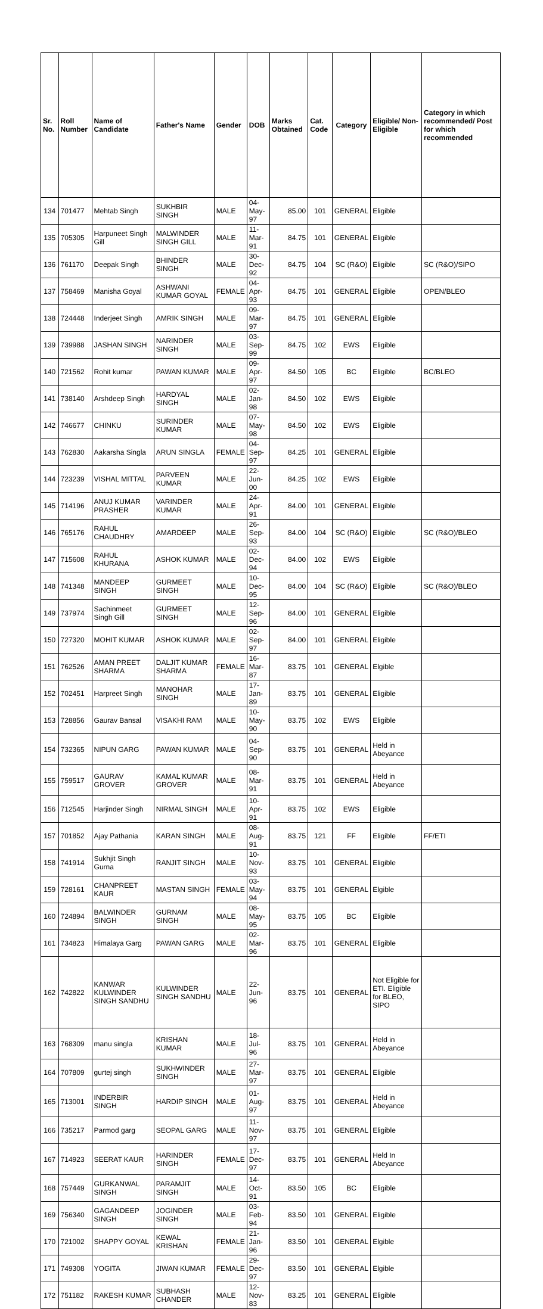| Sr. No. | Roll Number | Name of Candidate | Father's Name | Gender | DOB | Marks Obtained | Cat. Code | Category | Eligible/ Non-Eligible | Category in which recommended/ Post for which recommended |
| --- | --- | --- | --- | --- | --- | --- | --- | --- | --- | --- |
| 134 | 701477 | Mehtab Singh | SUKHBIR SINGH | MALE | 04-May-97 | 85.00 | 101 | GENERAL | Eligible | |
| 135 | 705305 | Harpuneet Singh Gill | MALWINDER SINGH GILL | MALE | 11-Mar-91 | 84.75 | 101 | GENERAL | Eligible | |
| 136 | 761170 | Deepak Singh | BHINDER SINGH | MALE | 30-Dec-92 | 84.75 | 104 | SC (R&O) | Eligible | SC (R&O)/SIPO |
| 137 | 758469 | Manisha Goyal | ASHWANI KUMAR GOYAL | FEMALE | 04-Apr-93 | 84.75 | 101 | GENERAL | Eligible | OPEN/BLEO |
| 138 | 724448 | Inderjeet Singh | AMRIK SINGH | MALE | 09-Mar-97 | 84.75 | 101 | GENERAL | Eligible | |
| 139 | 739988 | JASHAN SINGH | NARINDER SINGH | MALE | 03-Sep-99 | 84.75 | 102 | EWS | Eligible | |
| 140 | 721562 | Rohit kumar | PAWAN KUMAR | MALE | 09-Apr-97 | 84.50 | 105 | BC | Eligible | BC/BLEO |
| 141 | 738140 | Arshdeep Singh | HARDYAL SINGH | MALE | 02-Jan-98 | 84.50 | 102 | EWS | Eligible | |
| 142 | 746677 | CHINKU | SURINDER KUMAR | MALE | 07-May-98 | 84.50 | 102 | EWS | Eligible | |
| 143 | 762830 | Aakarsha Singla | ARUN SINGLA | FEMALE | 04-Sep-97 | 84.25 | 101 | GENERAL | Eligible | |
| 144 | 723239 | VISHAL MITTAL | PARVEEN KUMAR | MALE | 22-Jun-00 | 84.25 | 102 | EWS | Eligible | |
| 145 | 714196 | ANUJ KUMAR PRASHER | VARINDER KUMAR | MALE | 24-Apr-91 | 84.00 | 101 | GENERAL | Eligible | |
| 146 | 765176 | RAHUL CHAUDHRY | AMARDEEP | MALE | 26-Sep-93 | 84.00 | 104 | SC (R&O) | Eligible | SC (R&O)/BLEO |
| 147 | 715608 | RAHUL KHURANA | ASHOK KUMAR | MALE | 02-Dec-94 | 84.00 | 102 | EWS | Eligible | |
| 148 | 741348 | MANDEEP SINGH | GURMEET SINGH | MALE | 10-Dec-95 | 84.00 | 104 | SC (R&O) | Eligible | SC (R&O)/BLEO |
| 149 | 737974 | Sachinmeet Singh Gill | GURMEET SINGH | MALE | 12-Sep-96 | 84.00 | 101 | GENERAL | Eligible | |
| 150 | 727320 | MOHIT KUMAR | ASHOK KUMAR | MALE | 02-Sep-97 | 84.00 | 101 | GENERAL | Eligible | |
| 151 | 762526 | AMAN PREET SHARMA | DALJIT KUMAR SHARMA | FEMALE | 16-Mar-87 | 83.75 | 101 | GENERAL | Elgible | |
| 152 | 702451 | Harpreet Singh | MANOHAR SINGH | MALE | 17-Jan-89 | 83.75 | 101 | GENERAL | Eligible | |
| 153 | 728856 | Gaurav Bansal | VISAKHI RAM | MALE | 10-May-90 | 83.75 | 102 | EWS | Eligible | |
| 154 | 732365 | NIPUN GARG | PAWAN KUMAR | MALE | 04-Sep-90 | 83.75 | 101 | GENERAL | Held in Abeyance | |
| 155 | 759517 | GAURAV GROVER | KAMAL KUMAR GROVER | MALE | 08-Mar-91 | 83.75 | 101 | GENERAL | Held in Abeyance | |
| 156 | 712545 | Harjinder Singh | NIRMAL SINGH | MALE | 10-Apr-91 | 83.75 | 102 | EWS | Eligible | |
| 157 | 701852 | Ajay Pathania | KARAN SINGH | MALE | 08-Aug-91 | 83.75 | 121 | FF | Eligible | FF/ETI |
| 158 | 741914 | Sukhjit Singh Gurna | RANJIT SINGH | MALE | 10-Nov-93 | 83.75 | 101 | GENERAL | Eligible | |
| 159 | 728161 | CHANPREET KAUR | MASTAN SINGH | FEMALE | 03-May-94 | 83.75 | 101 | GENERAL | Elgible | |
| 160 | 724894 | BALWINDER SINGH | GURNAM SINGH | MALE | 08-May-95 | 83.75 | 105 | BC | Eligible | |
| 161 | 734823 | Himalaya Garg | PAWAN GARG | MALE | 02-Mar-96 | 83.75 | 101 | GENERAL | Eligible | |
| 162 | 742822 | KANWAR KULWINDER SINGH SANDHU | KULWINDER SINGH SANDHU | MALE | 22-Jun-96 | 83.75 | 101 | GENERAL | Not Eligible for ETI. Eligible for BLEO, SIPO | |
| 163 | 768309 | manu singla | KRISHAN KUMAR | MALE | 18-Jul-96 | 83.75 | 101 | GENERAL | Held in Abeyance | |
| 164 | 707809 | gurtej singh | SUKHWINDER SINGH | MALE | 27-Mar-97 | 83.75 | 101 | GENERAL | Eligible | |
| 165 | 713001 | INDERBIR SINGH | HARDIP SINGH | MALE | 01-Aug-97 | 83.75 | 101 | GENERAL | Held in Abeyance | |
| 166 | 735217 | Parmod garg | SEOPAL GARG | MALE | 11-Nov-97 | 83.75 | 101 | GENERAL | Eligible | |
| 167 | 714923 | SEERAT KAUR | HARINDER SINGH | FEMALE | 17-Dec-97 | 83.75 | 101 | GENERAL | Held In Abeyance | |
| 168 | 757449 | GURKANWAL SINGH | PARAMJIT SINGH | MALE | 14-Oct-91 | 83.50 | 105 | BC | Eligible | |
| 169 | 756340 | GAGANDEEP SINGH | JOGINDER SINGH | MALE | 03-Feb-94 | 83.50 | 101 | GENERAL | Eligible | |
| 170 | 721002 | SHAPPY GOYAL | KEWAL KRISHAN | FEMALE | 21-Jan-96 | 83.50 | 101 | GENERAL | Elgible | |
| 171 | 749308 | YOGITA | JIWAN KUMAR | FEMALE | 29-Dec-97 | 83.50 | 101 | GENERAL | Elgible | |
| 172 | 751182 | RAKESH KUMAR | SUBHASH CHANDER | MALE | 12-Nov-83 | 83.25 | 101 | GENERAL | Eligible | |